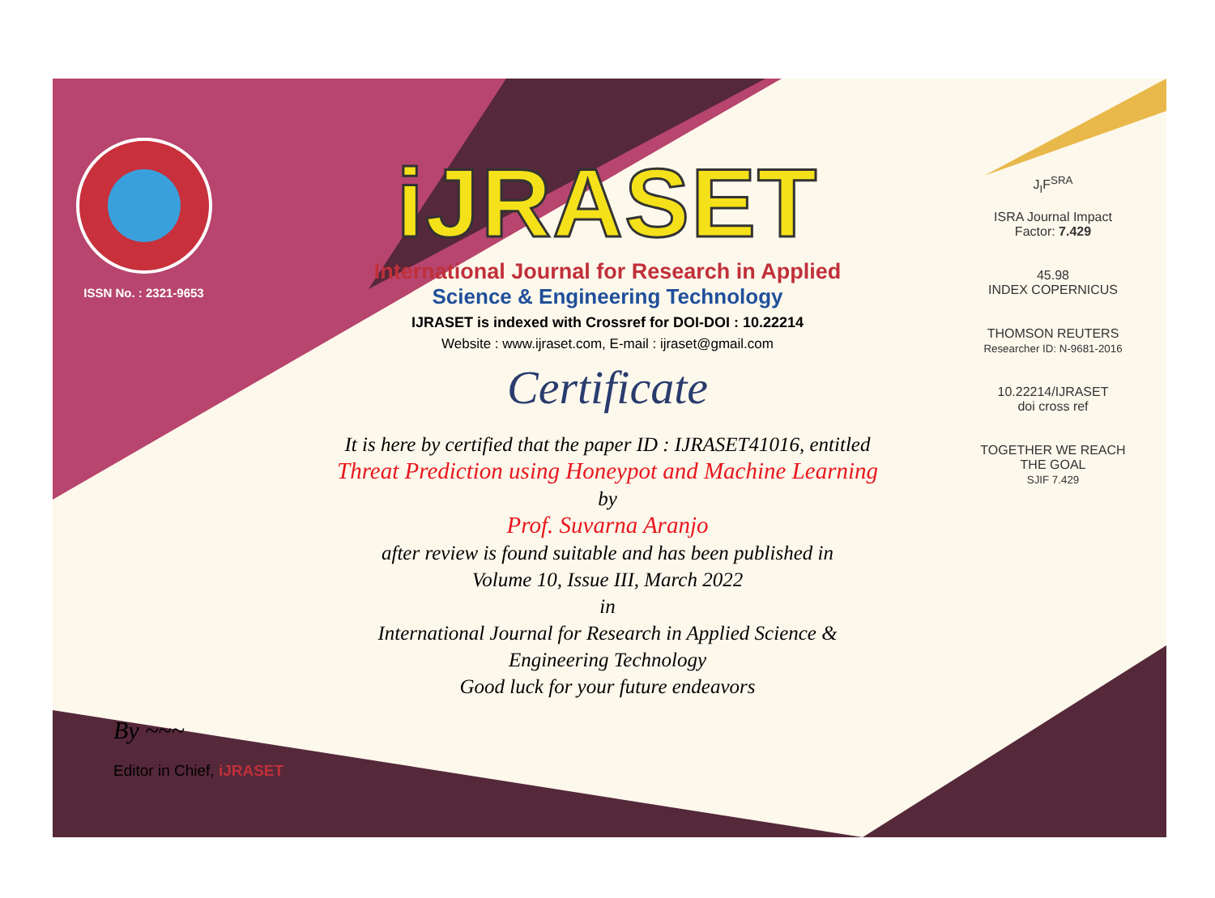ISSN No. : 2321-9653
iJRASET
International Journal for Research in Applied
Science & Engineering Technology
IJRASET is indexed with Crossref for DOI-DOI : 10.22214
Website : www.ijraset.com, E-mail : ijraset@gmail.com
Certificate
It is here by certified that the paper ID : IJRASET41016, entitled
Threat Prediction using Honeypot and Machine Learning
by
Prof. Suvarna Aranjo
after review is found suitable and has been published in
Volume 10, Issue III, March 2022
in
International Journal for Research in Applied Science &
Engineering Technology
Good luck for your future endeavors
J<sub>I</sub>F<sup>SRA</sup>
ISRA Journal Impact
Factor: 7.429
45.98
INDEX COPERNICUS
THOMSON REUTERS
Researcher ID: N-9681-2016
10.22214/IJRASET
doi cross ref
TOGETHER WE REACH THE GOAL
SJIF 7.429
By ~~~
Editor in Chief, iJRASET